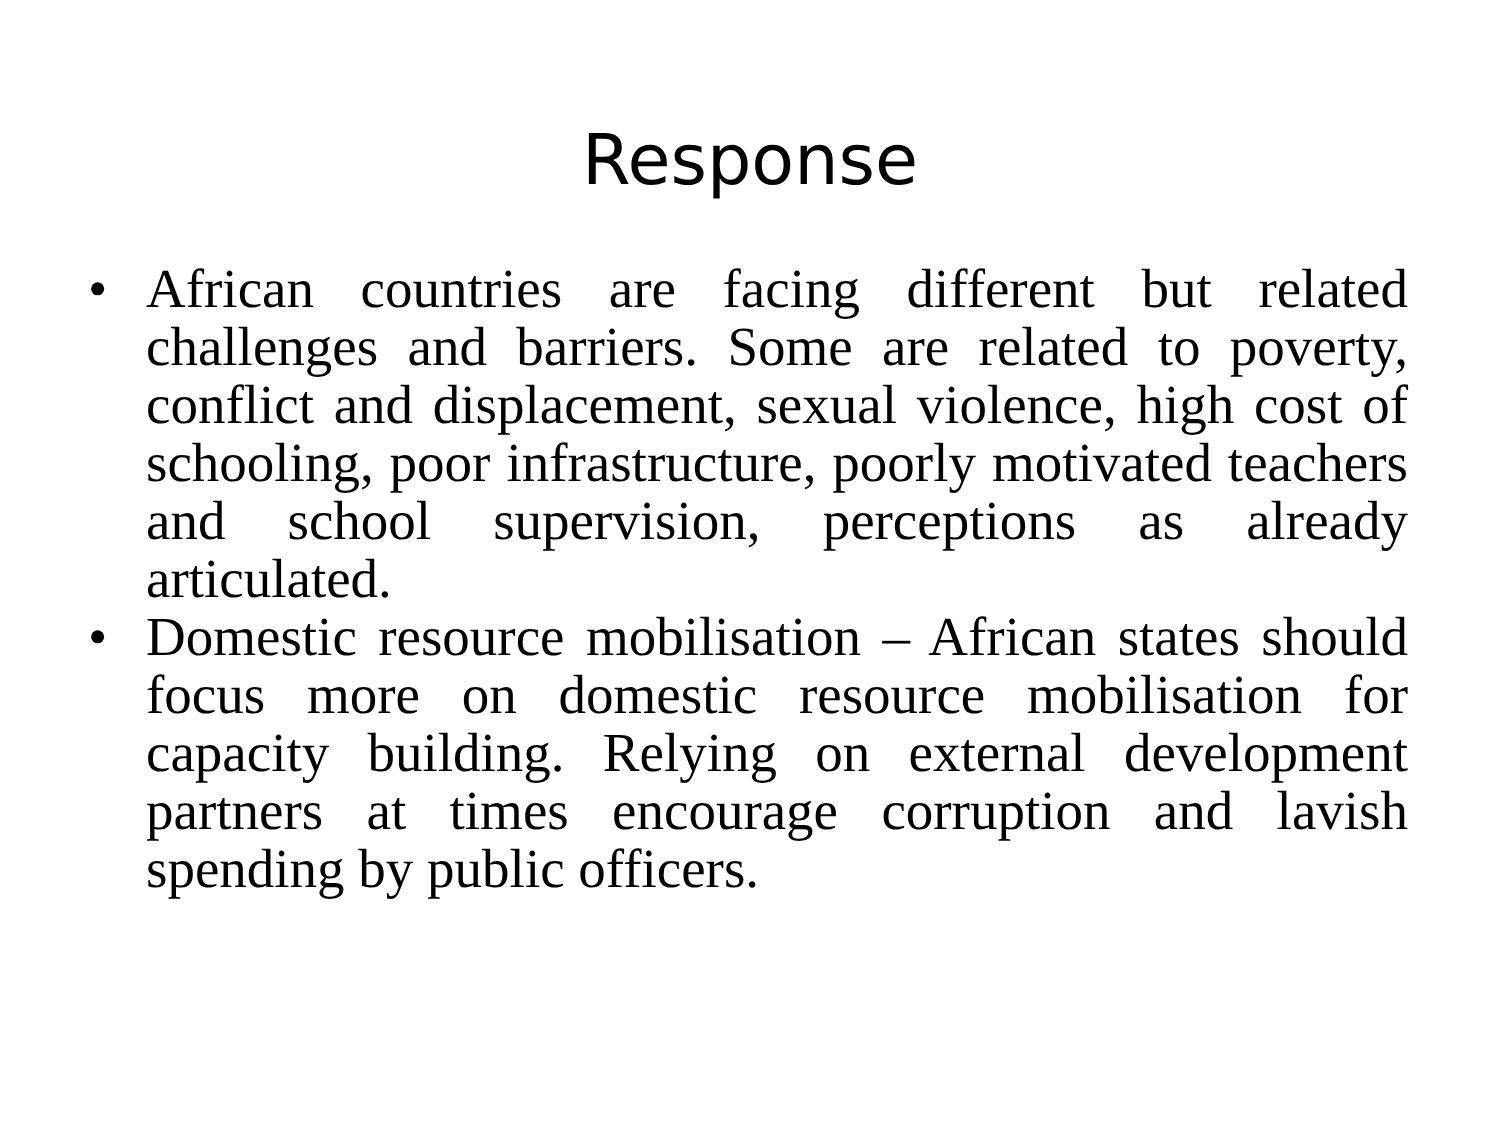Response
• African countries are facing different but related challenges and barriers. Some are related to poverty, conflict and displacement, sexual violence, high cost of schooling, poor infrastructure, poorly motivated teachers and school supervision, perceptions as already articulated.
• Domestic resource mobilisation – African states should focus more on domestic resource mobilisation for capacity building. Relying on external development partners at times encourage corruption and lavish spending by public officers.